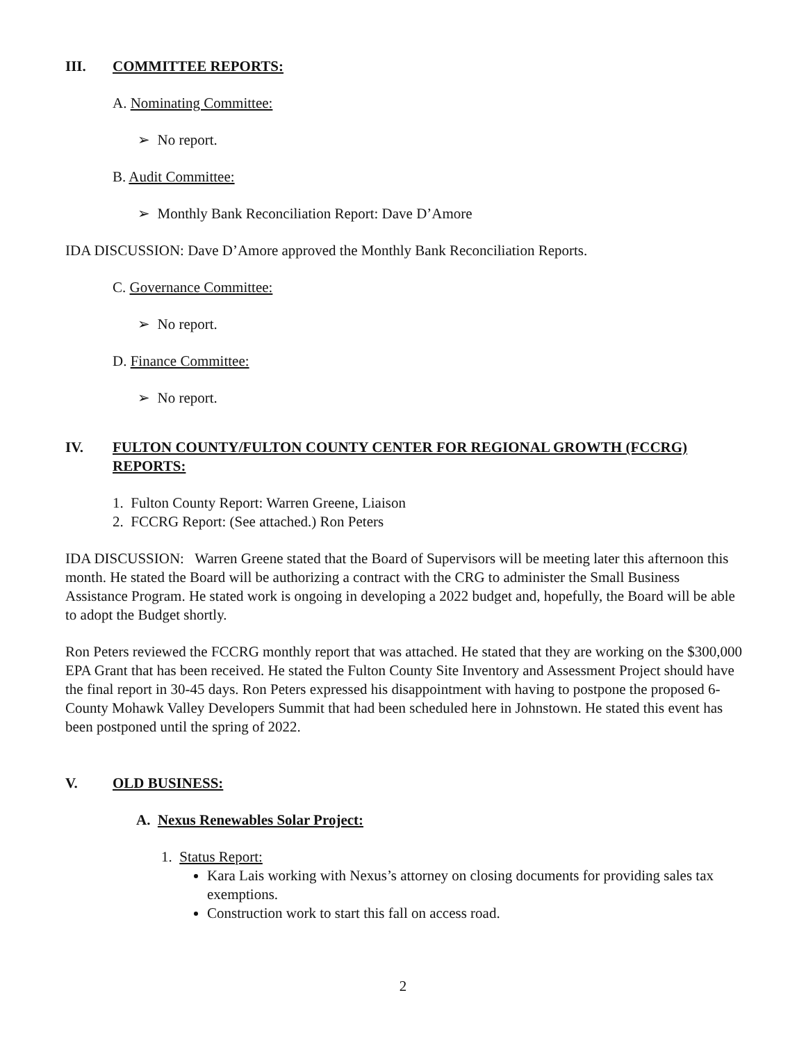III. COMMITTEE REPORTS:
A. Nominating Committee:
➢ No report.
B. Audit Committee:
➢ Monthly Bank Reconciliation Report: Dave D’Amore
IDA DISCUSSION: Dave D’Amore approved the Monthly Bank Reconciliation Reports.
C. Governance Committee:
➢ No report.
D. Finance Committee:
➢ No report.
IV. FULTON COUNTY/FULTON COUNTY CENTER FOR REGIONAL GROWTH (FCCRG) REPORTS:
1. Fulton County Report: Warren Greene, Liaison
2. FCCRG Report: (See attached.) Ron Peters
IDA DISCUSSION: Warren Greene stated that the Board of Supervisors will be meeting later this afternoon this month. He stated the Board will be authorizing a contract with the CRG to administer the Small Business Assistance Program. He stated work is ongoing in developing a 2022 budget and, hopefully, the Board will be able to adopt the Budget shortly.
Ron Peters reviewed the FCCRG monthly report that was attached. He stated that they are working on the $300,000 EPA Grant that has been received. He stated the Fulton County Site Inventory and Assessment Project should have the final report in 30-45 days. Ron Peters expressed his disappointment with having to postpone the proposed 6-County Mohawk Valley Developers Summit that had been scheduled here in Johnstown. He stated this event has been postponed until the spring of 2022.
V. OLD BUSINESS:
A. Nexus Renewables Solar Project:
1. Status Report:
Kara Lais working with Nexus’s attorney on closing documents for providing sales tax exemptions.
Construction work to start this fall on access road.
2